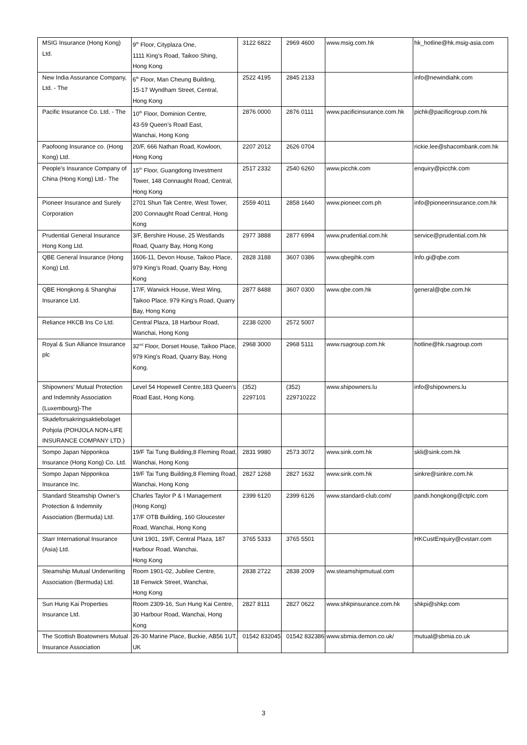| MSIG Insurance (Hong Kong) Ltd. | 9<sup>th</sup> Floor, Cityplaza One, 1111 King’s Road, Taikoo Shing, Hong Kong | 3122 6822 | 2969 4600 | www.msig.com.hk | hk_hotline@hk.msig-asia.com |
| New India Assurance Company, Ltd. - The | 6<sup>th</sup> Floor, Man Cheung Building, 15-17 Wyndham Street, Central, Hong Kong | 2522 4195 | 2845 2133 | | info@newindiahk.com |
| Pacific Insurance Co. Ltd. - The | 10<sup>th</sup> Floor, Dominion Centre, 43-59 Queen’s Road East, Wanchai, Hong Kong | 2876 0000 | 2876 0111 | www.pacificinsurance.com.hk | pichk@pacificgroup.com.hk |
| Paofoong Insurance co. (Hong Kong) Ltd. | 20/F, 666 Nathan Road, Kowloon, Hong Kong | 2207 2012 | 2626 0704 | | rickie.lee@shacombank.com.hk |
| People’s Insurance Company of China (Hong Kong) Ltd.- The | 15<sup>th</sup> Floor, Guangdong Investment Tower, 148 Connaught Road, Central, Hong Kong | 2517 2332 | 2540 6260 | www.picchk.com | enquiry@picchk.com |
| Pioneer Insurance and Surely Corporation | 2701 Shun Tak Centre, West Tower, 200 Connaught Road Central, Hong Kong | 2559 4011 | 2858 1640 | www.pioneer.com.ph | info@pioneerinsurance.com.hk |
| Prudential General Insurance Hong Kong Ltd. | 3/F, Bershire House, 25 Westlands Road, Quarry Bay, Hong Kong | 2977 3888 | 2877 6994 | www.prudential.com.hk | service@prudential.com.hk |
| QBE General Insurance (Hong Kong) Ltd. | 1606-11, Devon House, Taikoo Place, 979 King’s Road, Quarry Bay, Hong Kong | 2828 3188 | 3607 0386 | www.qbegihk.com | Info.gi@qbe.com |
| QBE Hongkong & Shanghai Insurance Ltd. | 17/F, Warwick House, West Wing, Taikoo Place. 979 King’s Road, Quarry Bay, Hong Kong | 2877 8488 | 3607 0300 | www.qbe.com.hk | general@qbe.com.hk |
| Reliance HKCB Ins Co Ltd. | Central Plaza, 18 Harbour Road, Wanchai, Hong Kong | 2238 0200 | 2572 5007 | | |
| Royal & Sun Alliance Insurance plc | 32<sup>nd</sup> Floor, Dorset House, Taikoo Place, 979 King's Road, Quarry Bay, Hong Kong. | 2968 3000 | 2968 5111 | www.rsagroup.com.hk | hotline@hk.rsagroup.com |
| Shipowners' Mutual Protection and Indemnity Association (Luxembourg)-The | Level 54 Hopewell Centre,183 Queen's Road East, Hong Kong. | (352) 2297101 | (352) 229710222 | www.shipowners.lu | info@shipowners.lu |
| Skadeforsakringsaktiebolaget Pohjola (POHJOLA NON-LIFE INSURANCE COMPANY LTD.) | | | | | |
| Sompo Japan Nipponkoa Insurance (Hong Kong) Co. Ltd. | 19/F Tai Tung Building,8 Fleming Road, Wanchai, Hong Kong | 2831 9980 | 2573 3072 | www.sink.com.hk | skli@sink.com.hk |
| Sompo Japan Nipponkoa Insurance Inc. | 19/F Tai Tung Building,8 Fleming Road, Wanchai, Hong Kong | 2827 1268 | 2827 1632 | www.sink.com.hk | sinkre@sinkre.com.hk |
| Standard Steamship Owner’s Protection & Indemnity Association (Bermuda) Ltd. | Charles Taylor P & I Management (Hong Kong) 17/F OTB Building, 160 Gloucester Road, Wanchai, Hong Kong | 2399 6120 | 2399 6126 | www.standard-club.com/ | pandi.hongkong@ctplc.com |
| Starr International Insurance (Asia) Ltd. | Unit 1901, 19/F, Central Plaza, 187 Harbour Road, Wanchai, Hong Kong | 3765 5333 | 3765 5501 | | HKCustEnquiry@cvstarr.com |
| Steamship Mutual Underwriting Association (Bermuda) Ltd. | Room 1901-02, Jubilee Centre, 18 Fenwick Street, Wanchai, Hong Kong | 2838 2722 | 2838 2009 | ww.steamshipmutual.com | |
| Sun Hung Kai Properties Insurance Ltd. | Room 2309-16, Sun Hung Kai Centre, 30 Harbour Road, Wanchai, Hong Kong | 2827 8111 | 2827 0622 | www.shkpinsurance.com.hk | shkpi@shkp.com |
| The Scottish Boatowners Mutual Insurance Association | 26-30 Marine Place, Buckie, AB56 1UT, UK | 01542 832045 | 01542 832386 | www.sbmia.demon.co.uk/ | mutual@sbmia.co.uk |
3